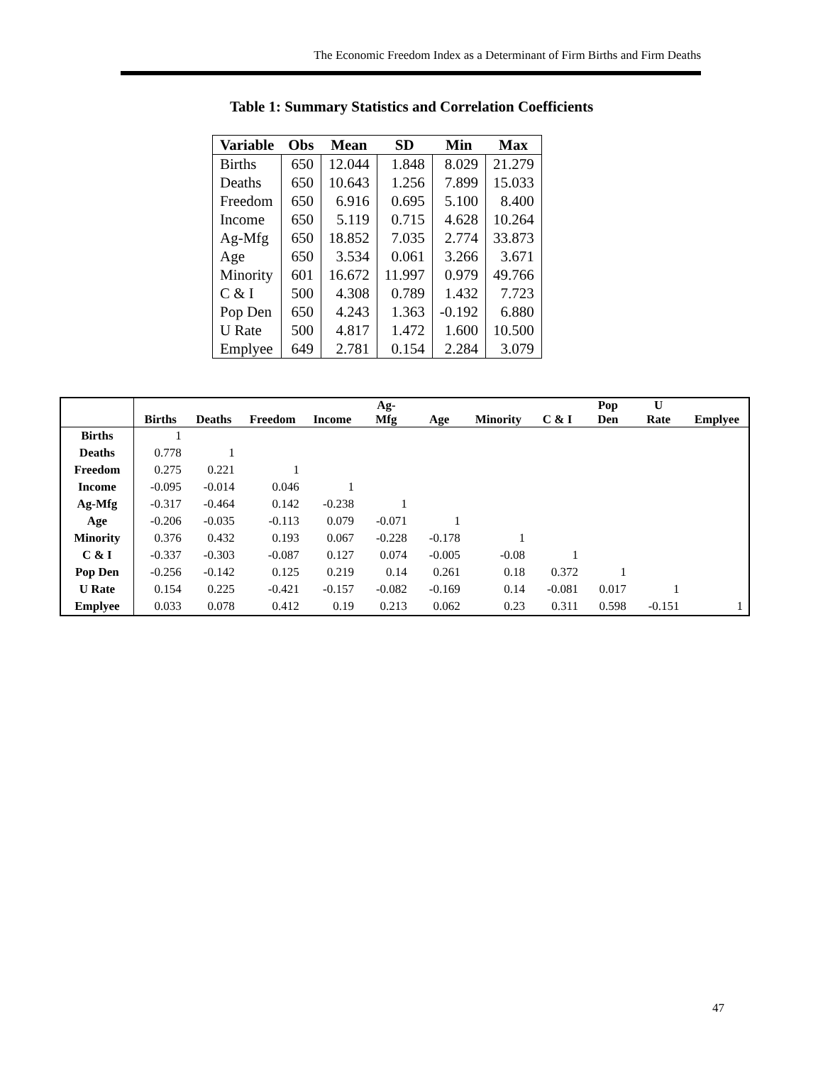The Economic Freedom Index as a Determinant of Firm Births and Firm Deaths
Table 1: Summary Statistics and Correlation Coefficients
| Variable | Obs | Mean | SD | Min | Max |
| --- | --- | --- | --- | --- | --- |
| Births | 650 | 12.044 | 1.848 | 8.029 | 21.279 |
| Deaths | 650 | 10.643 | 1.256 | 7.899 | 15.033 |
| Freedom | 650 | 6.916 | 0.695 | 5.100 | 8.400 |
| Income | 650 | 5.119 | 0.715 | 4.628 | 10.264 |
| Ag-Mfg | 650 | 18.852 | 7.035 | 2.774 | 33.873 |
| Age | 650 | 3.534 | 0.061 | 3.266 | 3.671 |
| Minority | 601 | 16.672 | 11.997 | 0.979 | 49.766 |
| C & I | 500 | 4.308 | 0.789 | 1.432 | 7.723 |
| Pop Den | 650 | 4.243 | 1.363 | -0.192 | 6.880 |
| U Rate | 500 | 4.817 | 1.472 | 1.600 | 10.500 |
| Emplyee | 649 | 2.781 | 0.154 | 2.284 | 3.079 |
| | Births | Deaths | Freedom | Income | Ag- Mfg | Age | Minority | C & I | Pop Den | U Rate | Emplyee |
| --- | --- | --- | --- | --- | --- | --- | --- | --- | --- | --- | --- |
| Births | 1 | | | | | | | | | | |
| Deaths | 0.778 | 1 | | | | | | | | | |
| Freedom | 0.275 | 0.221 | 1 | | | | | | | | |
| Income | -0.095 | -0.014 | 0.046 | 1 | | | | | | | |
| Ag-Mfg | -0.317 | -0.464 | 0.142 | -0.238 | 1 | | | | | | |
| Age | -0.206 | -0.035 | -0.113 | 0.079 | -0.071 | 1 | | | | | |
| Minority | 0.376 | 0.432 | 0.193 | 0.067 | -0.228 | -0.178 | 1 | | | | |
| C & I | -0.337 | -0.303 | -0.087 | 0.127 | 0.074 | -0.005 | -0.08 | 1 | | | |
| Pop Den | -0.256 | -0.142 | 0.125 | 0.219 | 0.14 | 0.261 | 0.18 | 0.372 | 1 | | |
| U Rate | 0.154 | 0.225 | -0.421 | -0.157 | -0.082 | -0.169 | 0.14 | -0.081 | 0.017 | 1 | |
| Emplyee | 0.033 | 0.078 | 0.412 | 0.19 | 0.213 | 0.062 | 0.23 | 0.311 | 0.598 | -0.151 | 1 |
47